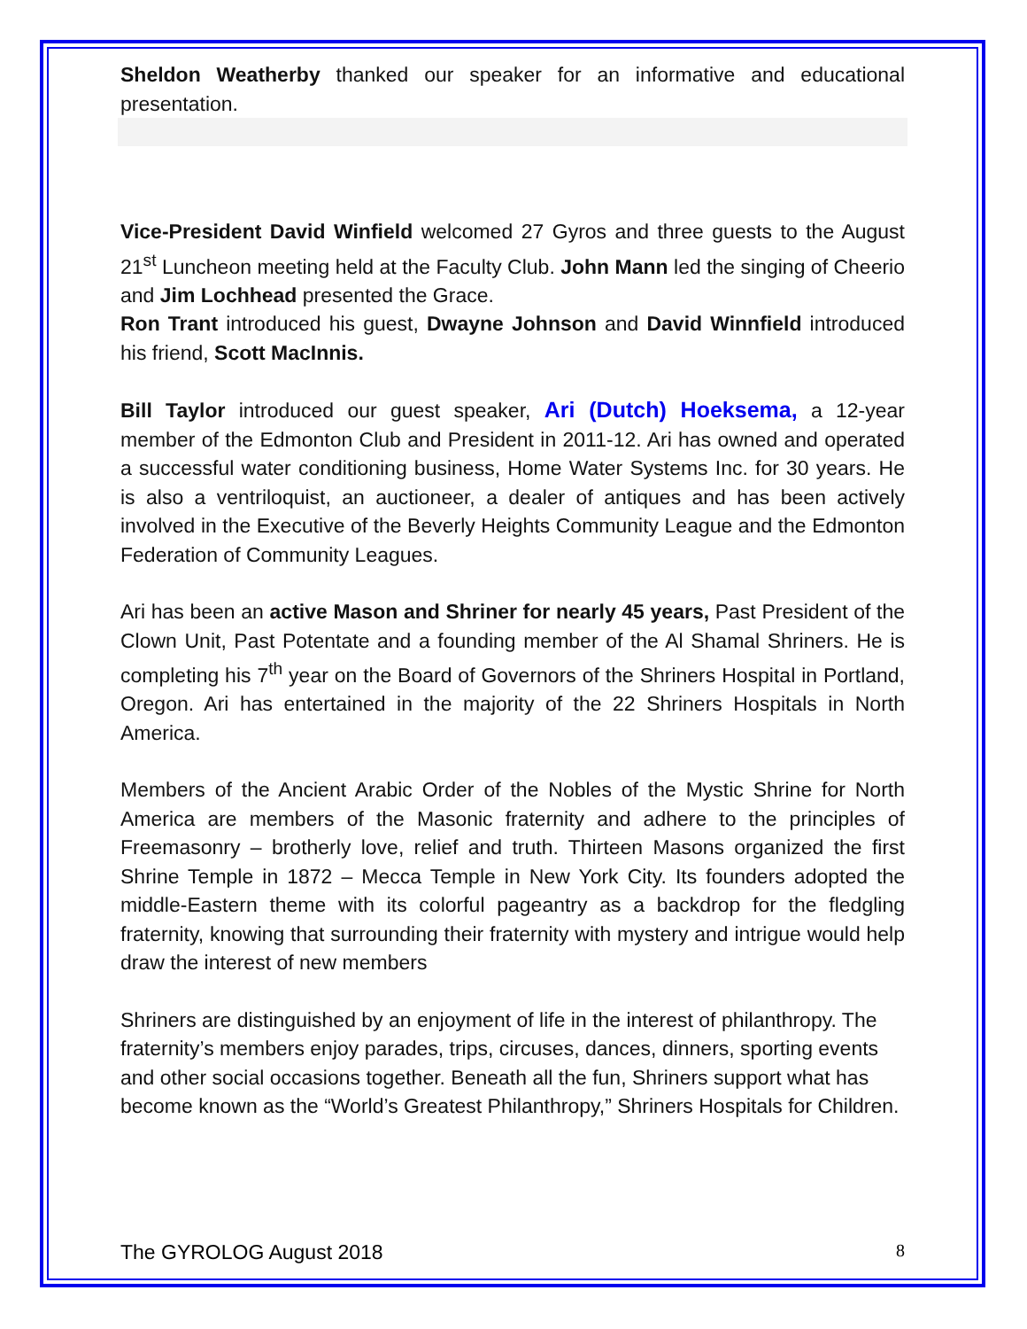Sheldon Weatherby thanked our speaker for an informative and educational presentation.
Vice-President David Winfield welcomed 27 Gyros and three guests to the August 21<sup>st</sup> Luncheon meeting held at the Faculty Club. John Mann led the singing of Cheerio and Jim Lochhead presented the Grace.
Ron Trant introduced his guest, Dwayne Johnson and David Winnfield introduced his friend, Scott MacInnis.
Bill Taylor introduced our guest speaker, Ari (Dutch) Hoeksema, a 12-year member of the Edmonton Club and President in 2011-12. Ari has owned and operated a successful water conditioning business, Home Water Systems Inc. for 30 years. He is also a ventriloquist, an auctioneer, a dealer of antiques and has been actively involved in the Executive of the Beverly Heights Community League and the Edmonton Federation of Community Leagues.
Ari has been an active Mason and Shriner for nearly 45 years, Past President of the Clown Unit, Past Potentate and a founding member of the Al Shamal Shriners. He is completing his 7<sup>th</sup> year on the Board of Governors of the Shriners Hospital in Portland, Oregon. Ari has entertained in the majority of the 22 Shriners Hospitals in North America.
Members of the Ancient Arabic Order of the Nobles of the Mystic Shrine for North America are members of the Masonic fraternity and adhere to the principles of Freemasonry – brotherly love, relief and truth. Thirteen Masons organized the first Shrine Temple in 1872 – Mecca Temple in New York City. Its founders adopted the middle-Eastern theme with its colorful pageantry as a backdrop for the fledgling fraternity, knowing that surrounding their fraternity with mystery and intrigue would help draw the interest of new members
Shriners are distinguished by an enjoyment of life in the interest of philanthropy. The fraternity’s members enjoy parades, trips, circuses, dances, dinners, sporting events and other social occasions together. Beneath all the fun, Shriners support what has become known as the “World’s Greatest Philanthropy,” Shriners Hospitals for Children.
The GYROLOG August 2018 8